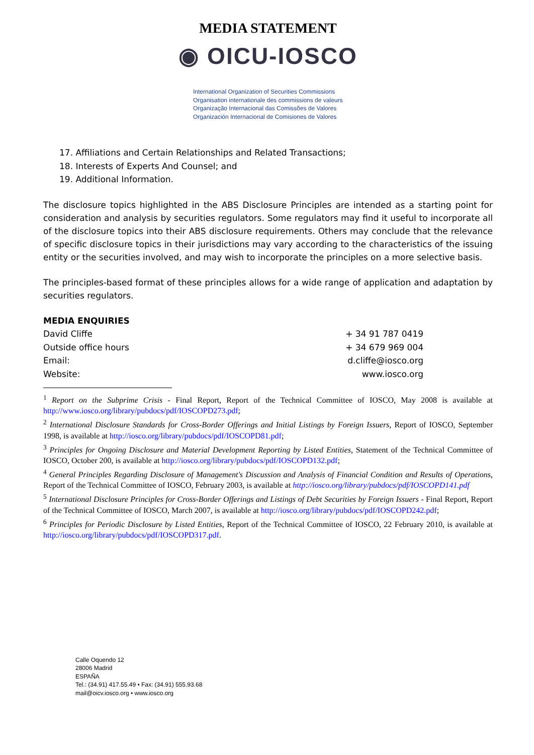MEDIA STATEMENT
◉ OICU-IOSCO
International Organization of Securities Commissions
Organisation internationale des commissions de valeurs
Organização Internacional das Comissões de Valores
Organización Internacional de Comisiones de Valores
17. Affiliations and Certain Relationships and Related Transactions;
18. Interests of Experts And Counsel; and
19. Additional Information.
The disclosure topics highlighted in the ABS Disclosure Principles are intended as a starting point for consideration and analysis by securities regulators. Some regulators may find it useful to incorporate all of the disclosure topics into their ABS disclosure requirements. Others may conclude that the relevance of specific disclosure topics in their jurisdictions may vary according to the characteristics of the issuing entity or the securities involved, and may wish to incorporate the principles on a more selective basis.
The principles-based format of these principles allows for a wide range of application and adaptation by securities regulators.
MEDIA ENQUIRIES
David Cliffe + 34 91 787 0419
Outside office hours + 34 679 969 004
Email: d.cliffe@iosco.org
Website: www.iosco.org
<sup>1</sup> Report on the Subprime Crisis - Final Report, Report of the Technical Committee of IOSCO, May 2008 is available at http://www.iosco.org/library/pubdocs/pdf/IOSCOPD273.pdf;
<sup>2</sup> International Disclosure Standards for Cross-Border Offerings and Initial Listings by Foreign Issuers, Report of IOSCO, September 1998, is available at http://iosco.org/library/pubdocs/pdf/IOSCOPD81.pdf;
<sup>3</sup> Principles for Ongoing Disclosure and Material Development Reporting by Listed Entities, Statement of the Technical Committee of IOSCO, October 200, is available at http://iosco.org/library/pubdocs/pdf/IOSCOPD132.pdf;
<sup>4</sup> General Principles Regarding Disclosure of Management's Discussion and Analysis of Financial Condition and Results of Operations, Report of the Technical Committee of IOSCO, February 2003, is available at http://iosco.org/library/pubdocs/pdf/IOSCOPD141.pdf
<sup>5</sup> International Disclosure Principles for Cross-Border Offerings and Listings of Debt Securities by Foreign Issuers - Final Report, Report of the Technical Committee of IOSCO, March 2007, is available at http://iosco.org/library/pubdocs/pdf/IOSCOPD242.pdf;
<sup>6</sup> Principles for Periodic Disclosure by Listed Entities, Report of the Technical Committee of IOSCO, 22 February 2010, is available at http://iosco.org/library/pubdocs/pdf/IOSCOPD317.pdf.
Calle Oquendo 12
28006 Madrid
ESPAÑA
Tel.: (34.91) 417.55.49 • Fax: (34.91) 555.93.68
mail@oicv.iosco.org • www.iosco.org